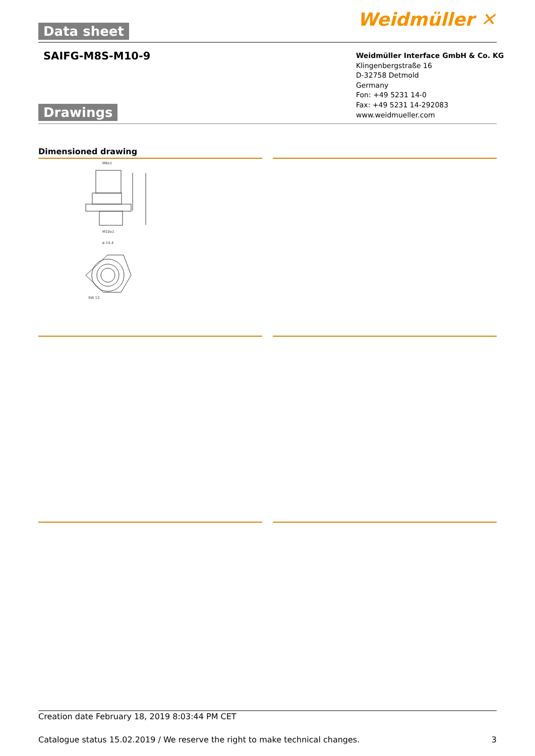Data sheet Weidmüller ✕
SAIFG-M8S-M10-9
Weidmüller Interface GmbH & Co. KG
Klingenbergstraße 16
D-32758 Detmold
Germany
Fon: +49 5231 14-0
Fax: +49 5231 14-292083
www.weidmueller.com
Drawings
Dimensioned drawing
M8x1
M10x1
ø 14,4
SW 13
Creation date February 18, 2019 8:03:44 PM CET
Catalogue status 15.02.2019 / We reserve the right to make technical changes. 3